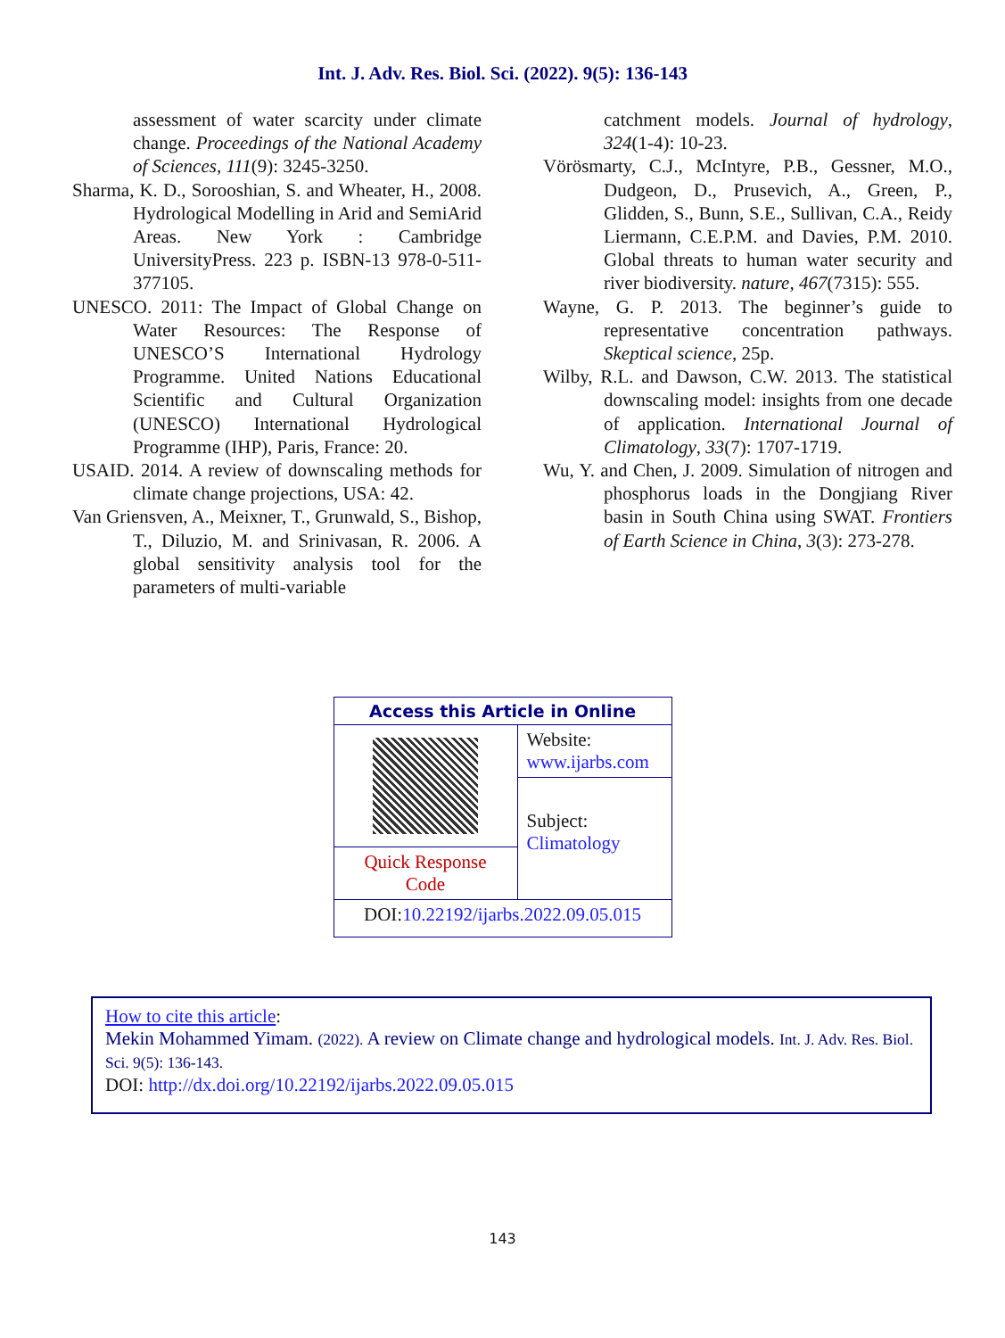Int. J. Adv. Res. Biol. Sci. (2022). 9(5): 136-143
assessment of water scarcity under climate change. Proceedings of the National Academy of Sciences, 111(9): 3245-3250.
Sharma, K. D., Sorooshian, S. and Wheater, H., 2008. Hydrological Modelling in Arid and SemiArid Areas. New York : Cambridge UniversityPress. 223 p. ISBN-13 978-0-511-377105.
UNESCO. 2011: The Impact of Global Change on Water Resources: The Response of UNESCO’S International Hydrology Programme. United Nations Educational Scientific and Cultural Organization (UNESCO) International Hydrological Programme (IHP), Paris, France: 20.
USAID. 2014. A review of downscaling methods for climate change projections, USA: 42.
Van Griensven, A., Meixner, T., Grunwald, S., Bishop, T., Diluzio, M. and Srinivasan, R. 2006. A global sensitivity analysis tool for the parameters of multi-variable
catchment models. Journal of hydrology, 324(1-4): 10-23.
Vörösmarty, C.J., McIntyre, P.B., Gessner, M.O., Dudgeon, D., Prusevich, A., Green, P., Glidden, S., Bunn, S.E., Sullivan, C.A., Reidy Liermann, C.E.P.M. and Davies, P.M. 2010. Global threats to human water security and river biodiversity. nature, 467(7315): 555.
Wayne, G. P. 2013. The beginner’s guide to representative concentration pathways. Skeptical science, 25p.
Wilby, R.L. and Dawson, C.W. 2013. The statistical downscaling model: insights from one decade of application. International Journal of Climatology, 33(7): 1707-1719.
Wu, Y. and Chen, J. 2009. Simulation of nitrogen and phosphorus loads in the Dongjiang River basin in South China using SWAT. Frontiers of Earth Science in China, 3(3): 273-278.
| Access this Article in Online | |
| | Website: www.ijarbs.com |
| | Subject: Climatology |
| Quick Response Code | |
| DOI: 10.22192/ijarbs.2022.09.05.015 | |
How to cite this article:
Mekin Mohammed Yimam. (2022). A review on Climate change and hydrological models. Int. J. Adv. Res. Biol. Sci. 9(5): 136-143.
DOI: http://dx.doi.org/10.22192/ijarbs.2022.09.05.015
143